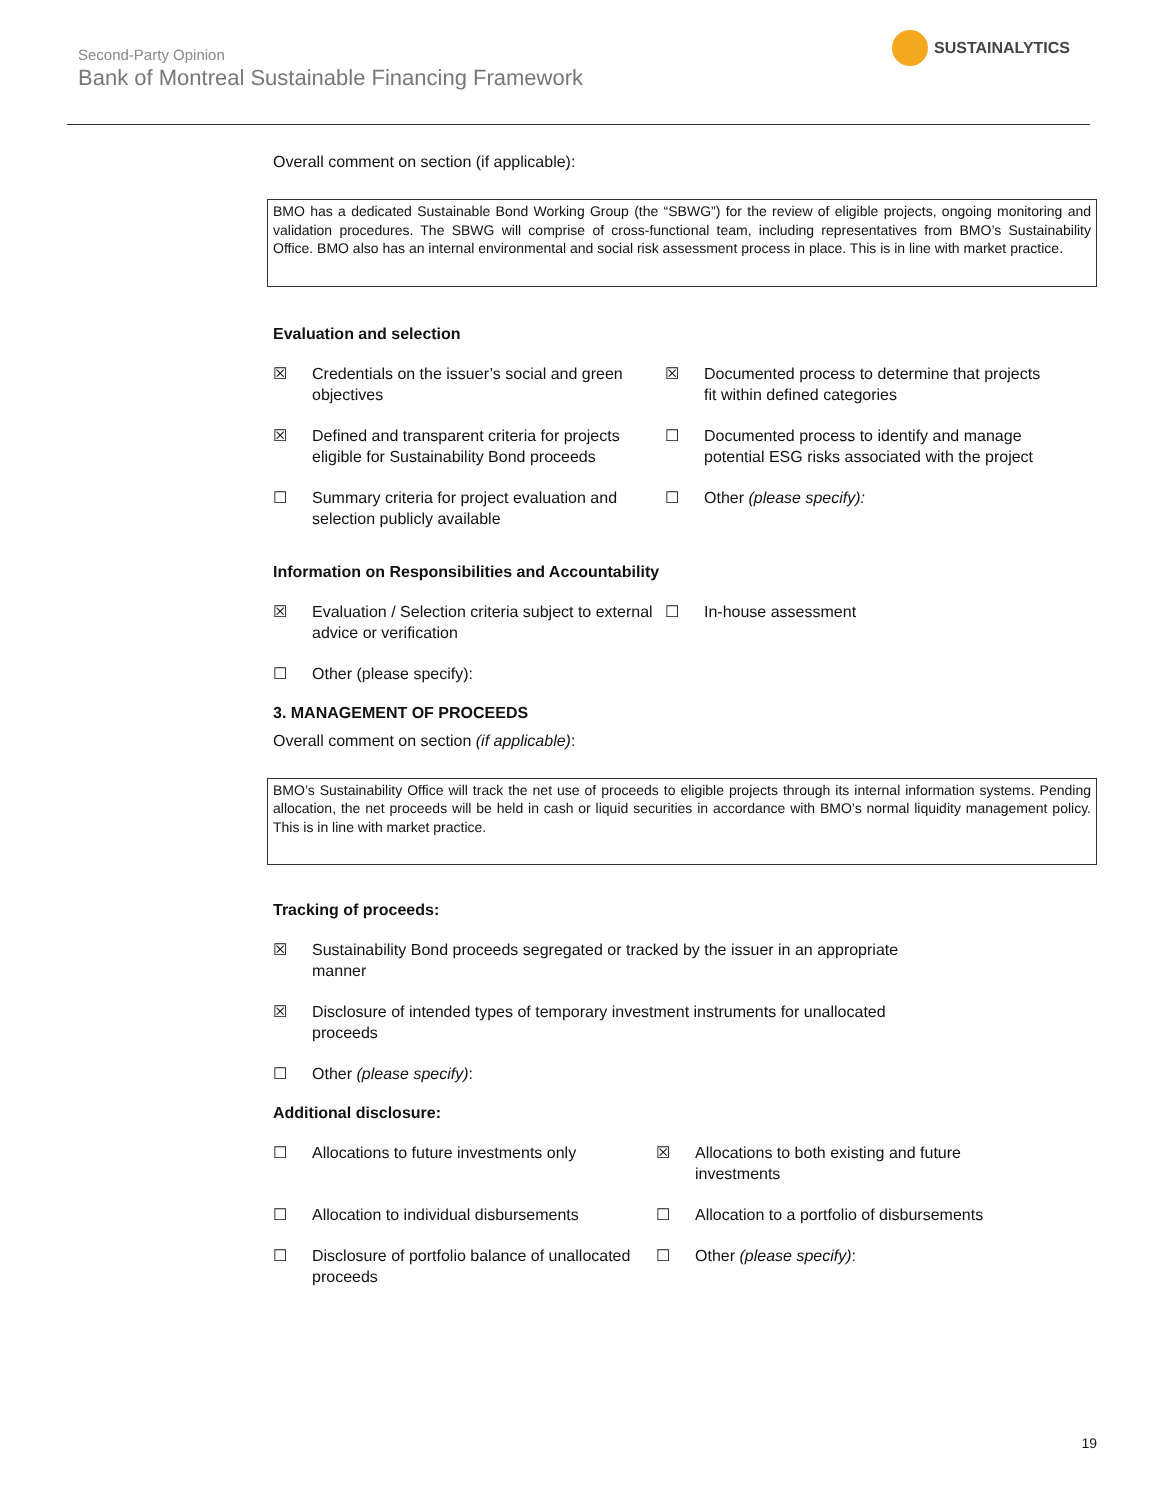Second-Party Opinion
Bank of Montreal Sustainable Financing Framework
SUSTAINALYTICS
Overall comment on section (if applicable):
BMO has a dedicated Sustainable Bond Working Group (the “SBWG”) for the review of eligible projects, ongoing monitoring and validation procedures. The SBWG will comprise of cross-functional team, including representatives from BMO’s Sustainability Office. BMO also has an internal environmental and social risk assessment process in place. This is in line with market practice.
Evaluation and selection
☒ Credentials on the issuer’s social and green objectives
☒ Documented process to determine that projects fit within defined categories
☒ Defined and transparent criteria for projects eligible for Sustainability Bond proceeds
☐ Documented process to identify and manage potential ESG risks associated with the project
☐ Summary criteria for project evaluation and selection publicly available
☐ Other (please specify):
Information on Responsibilities and Accountability
☒ Evaluation / Selection criteria subject to external advice or verification
☐ In-house assessment
☐ Other (please specify):
3. MANAGEMENT OF PROCEEDS
Overall comment on section (if applicable):
BMO’s Sustainability Office will track the net use of proceeds to eligible projects through its internal information systems. Pending allocation, the net proceeds will be held in cash or liquid securities in accordance with BMO’s normal liquidity management policy. This is in line with market practice.
Tracking of proceeds:
☒ Sustainability Bond proceeds segregated or tracked by the issuer in an appropriate manner
☒ Disclosure of intended types of temporary investment instruments for unallocated proceeds
☐ Other (please specify):
Additional disclosure:
☐ Allocations to future investments only
☒ Allocations to both existing and future investments
☐ Allocation to individual disbursements
☐ Allocation to a portfolio of disbursements
☐ Disclosure of portfolio balance of unallocated proceeds
☐ Other (please specify):
19